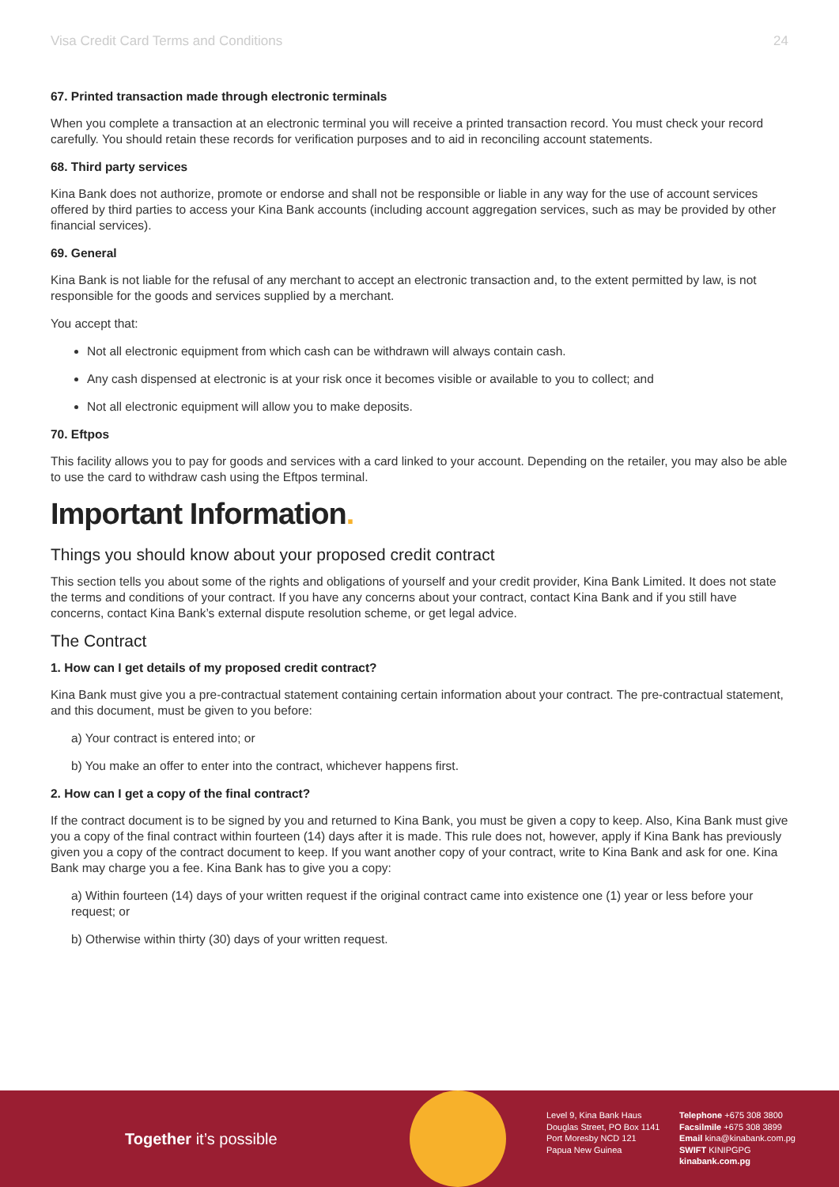Visa Credit Card Terms and Conditions 24
67. Printed transaction made through electronic terminals
When you complete a transaction at an electronic terminal you will receive a printed transaction record. You must check your record carefully. You should retain these records for verification purposes and to aid in reconciling account statements.
68. Third party services
Kina Bank does not authorize, promote or endorse and shall not be responsible or liable in any way for the use of account services offered by third parties to access your Kina Bank accounts (including account aggregation services, such as may be provided by other financial services).
69. General
Kina Bank is not liable for the refusal of any merchant to accept an electronic transaction and, to the extent permitted by law, is not responsible for the goods and services supplied by a merchant.
You accept that:
Not all electronic equipment from which cash can be withdrawn will always contain cash.
Any cash dispensed at electronic is at your risk once it becomes visible or available to you to collect; and
Not all electronic equipment will allow you to make deposits.
70. Eftpos
This facility allows you to pay for goods and services with a card linked to your account. Depending on the retailer, you may also be able to use the card to withdraw cash using the Eftpos terminal.
Important Information.
Things you should know about your proposed credit contract
This section tells you about some of the rights and obligations of yourself and your credit provider, Kina Bank Limited. It does not state the terms and conditions of your contract. If you have any concerns about your contract, contact Kina Bank and if you still have concerns, contact Kina Bank’s external dispute resolution scheme, or get legal advice.
The Contract
1. How can I get details of my proposed credit contract?
Kina Bank must give you a pre-contractual statement containing certain information about your contract. The pre-contractual statement, and this document, must be given to you before:
a) Your contract is entered into; or
b) You make an offer to enter into the contract, whichever happens first.
2. How can I get a copy of the final contract?
If the contract document is to be signed by you and returned to Kina Bank, you must be given a copy to keep. Also, Kina Bank must give you a copy of the final contract within fourteen (14) days after it is made. This rule does not, however, apply if Kina Bank has previously given you a copy of the contract document to keep. If you want another copy of your contract, write to Kina Bank and ask for one. Kina Bank may charge you a fee. Kina Bank has to give you a copy:
a) Within fourteen (14) days of your written request if the original contract came into existence one (1) year or less before your request; or
b) Otherwise within thirty (30) days of your written request.
Together it’s possible
Level 9, Kina Bank Haus
Douglas Street, PO Box 1141
Port Moresby NCD 121
Papua New Guinea
Telephone +675 308 3800
Facsilmile +675 308 3899
Email kina@kinabank.com.pg
SWIFT KINIPGPG
kinabank.com.pg